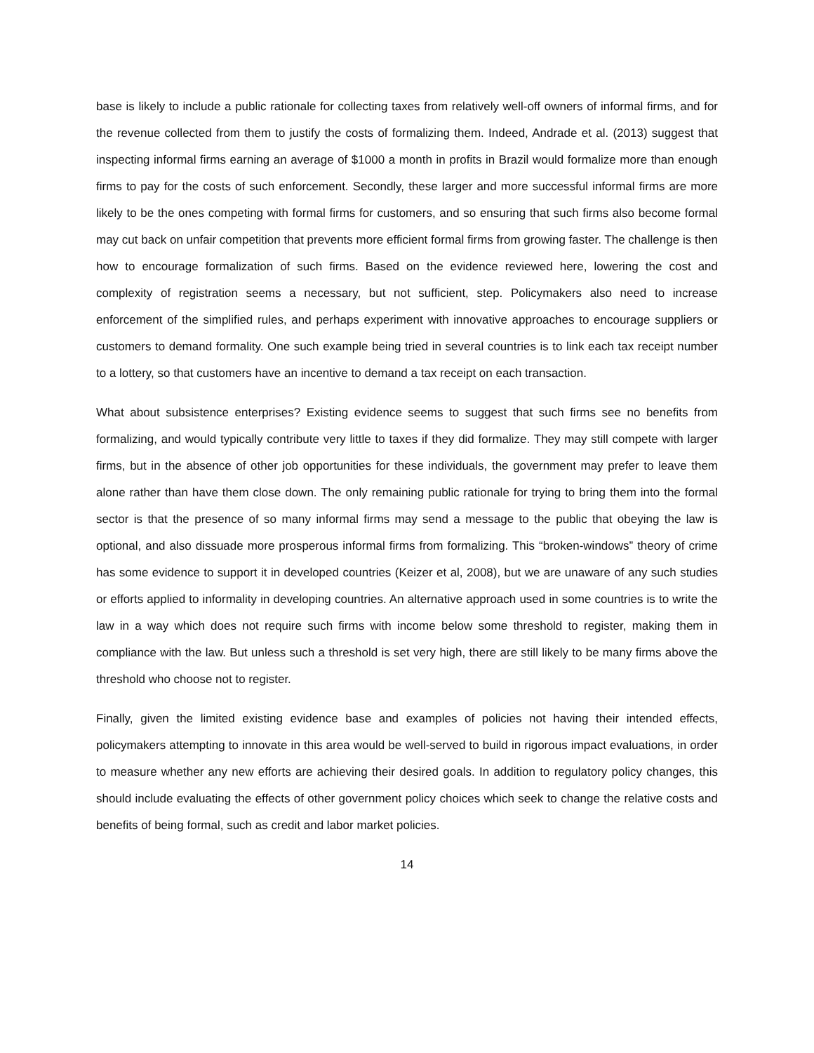base is likely to include a public rationale for collecting taxes from relatively well-off owners of informal firms, and for the revenue collected from them to justify the costs of formalizing them. Indeed, Andrade et al. (2013) suggest that inspecting informal firms earning an average of $1000 a month in profits in Brazil would formalize more than enough firms to pay for the costs of such enforcement. Secondly, these larger and more successful informal firms are more likely to be the ones competing with formal firms for customers, and so ensuring that such firms also become formal may cut back on unfair competition that prevents more efficient formal firms from growing faster. The challenge is then how to encourage formalization of such firms. Based on the evidence reviewed here, lowering the cost and complexity of registration seems a necessary, but not sufficient, step. Policymakers also need to increase enforcement of the simplified rules, and perhaps experiment with innovative approaches to encourage suppliers or customers to demand formality. One such example being tried in several countries is to link each tax receipt number to a lottery, so that customers have an incentive to demand a tax receipt on each transaction.
What about subsistence enterprises? Existing evidence seems to suggest that such firms see no benefits from formalizing, and would typically contribute very little to taxes if they did formalize. They may still compete with larger firms, but in the absence of other job opportunities for these individuals, the government may prefer to leave them alone rather than have them close down. The only remaining public rationale for trying to bring them into the formal sector is that the presence of so many informal firms may send a message to the public that obeying the law is optional, and also dissuade more prosperous informal firms from formalizing. This “broken-windows” theory of crime has some evidence to support it in developed countries (Keizer et al, 2008), but we are unaware of any such studies or efforts applied to informality in developing countries. An alternative approach used in some countries is to write the law in a way which does not require such firms with income below some threshold to register, making them in compliance with the law. But unless such a threshold is set very high, there are still likely to be many firms above the threshold who choose not to register.
Finally, given the limited existing evidence base and examples of policies not having their intended effects, policymakers attempting to innovate in this area would be well-served to build in rigorous impact evaluations, in order to measure whether any new efforts are achieving their desired goals. In addition to regulatory policy changes, this should include evaluating the effects of other government policy choices which seek to change the relative costs and benefits of being formal, such as credit and labor market policies.
14